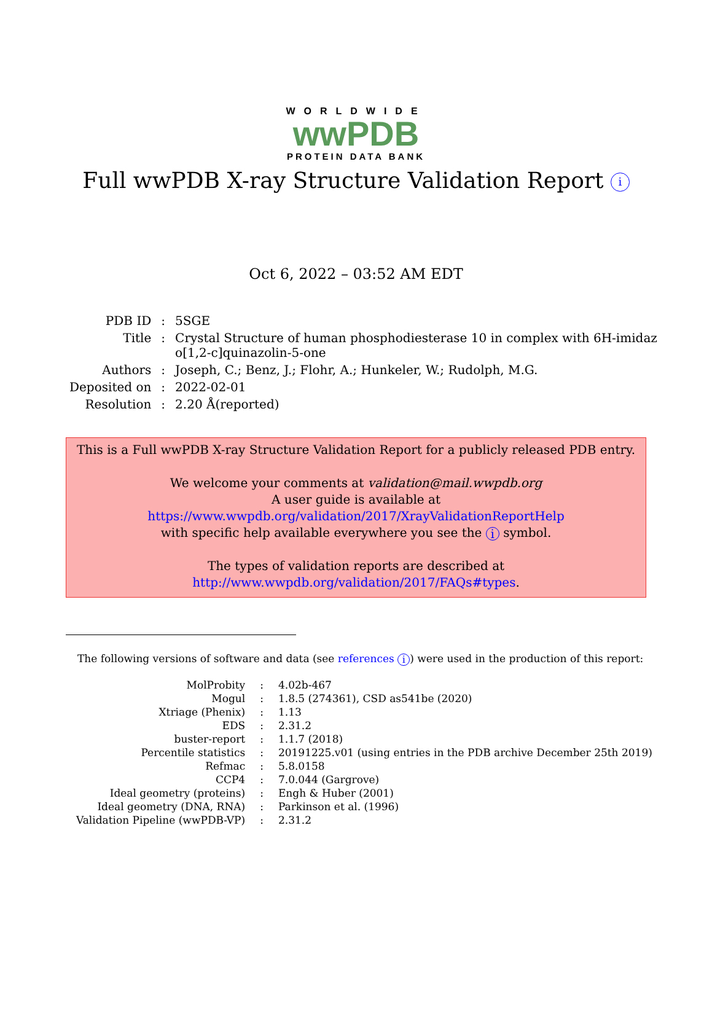WORLDWIDE
wwPDB
PROTEIN DATA BANK
Full wwPDB X-ray Structure Validation Report i
Oct 6, 2022 – 03:52 AM EDT
| PDB ID | : | 5SGE |
| Title | : | Crystal Structure of human phosphodiesterase 10 in complex with 6H-imidaz o[1,2-c]quinazolin-5-one |
| Authors | : | Joseph, C.; Benz, J.; Flohr, A.; Hunkeler, W.; Rudolph, M.G. |
| Deposited on | : | 2022-02-01 |
| Resolution | : | 2.20 Å(reported) |
This is a Full wwPDB X-ray Structure Validation Report for a publicly released PDB entry.
We welcome your comments at validation@mail.wwpdb.org
A user guide is available at
https://www.wwpdb.org/validation/2017/XrayValidationReportHelp
with specific help available everywhere you see the i symbol.
The types of validation reports are described at
http://www.wwpdb.org/validation/2017/FAQs#types.
The following versions of software and data (see references i) were used in the production of this report:
| MolProbity | : | 4.02b-467 |
| Mogul | : | 1.8.5 (274361), CSD as541be (2020) |
| Xtriage (Phenix) | : | 1.13 |
| EDS | : | 2.31.2 |
| buster-report | : | 1.1.7 (2018) |
| Percentile statistics | : | 20191225.v01 (using entries in the PDB archive December 25th 2019) |
| Refmac | : | 5.8.0158 |
| CCP4 | : | 7.0.044 (Gargrove) |
| Ideal geometry (proteins) | : | Engh & Huber (2001) |
| Ideal geometry (DNA, RNA) | : | Parkinson et al. (1996) |
| Validation Pipeline (wwPDB-VP) | : | 2.31.2 |